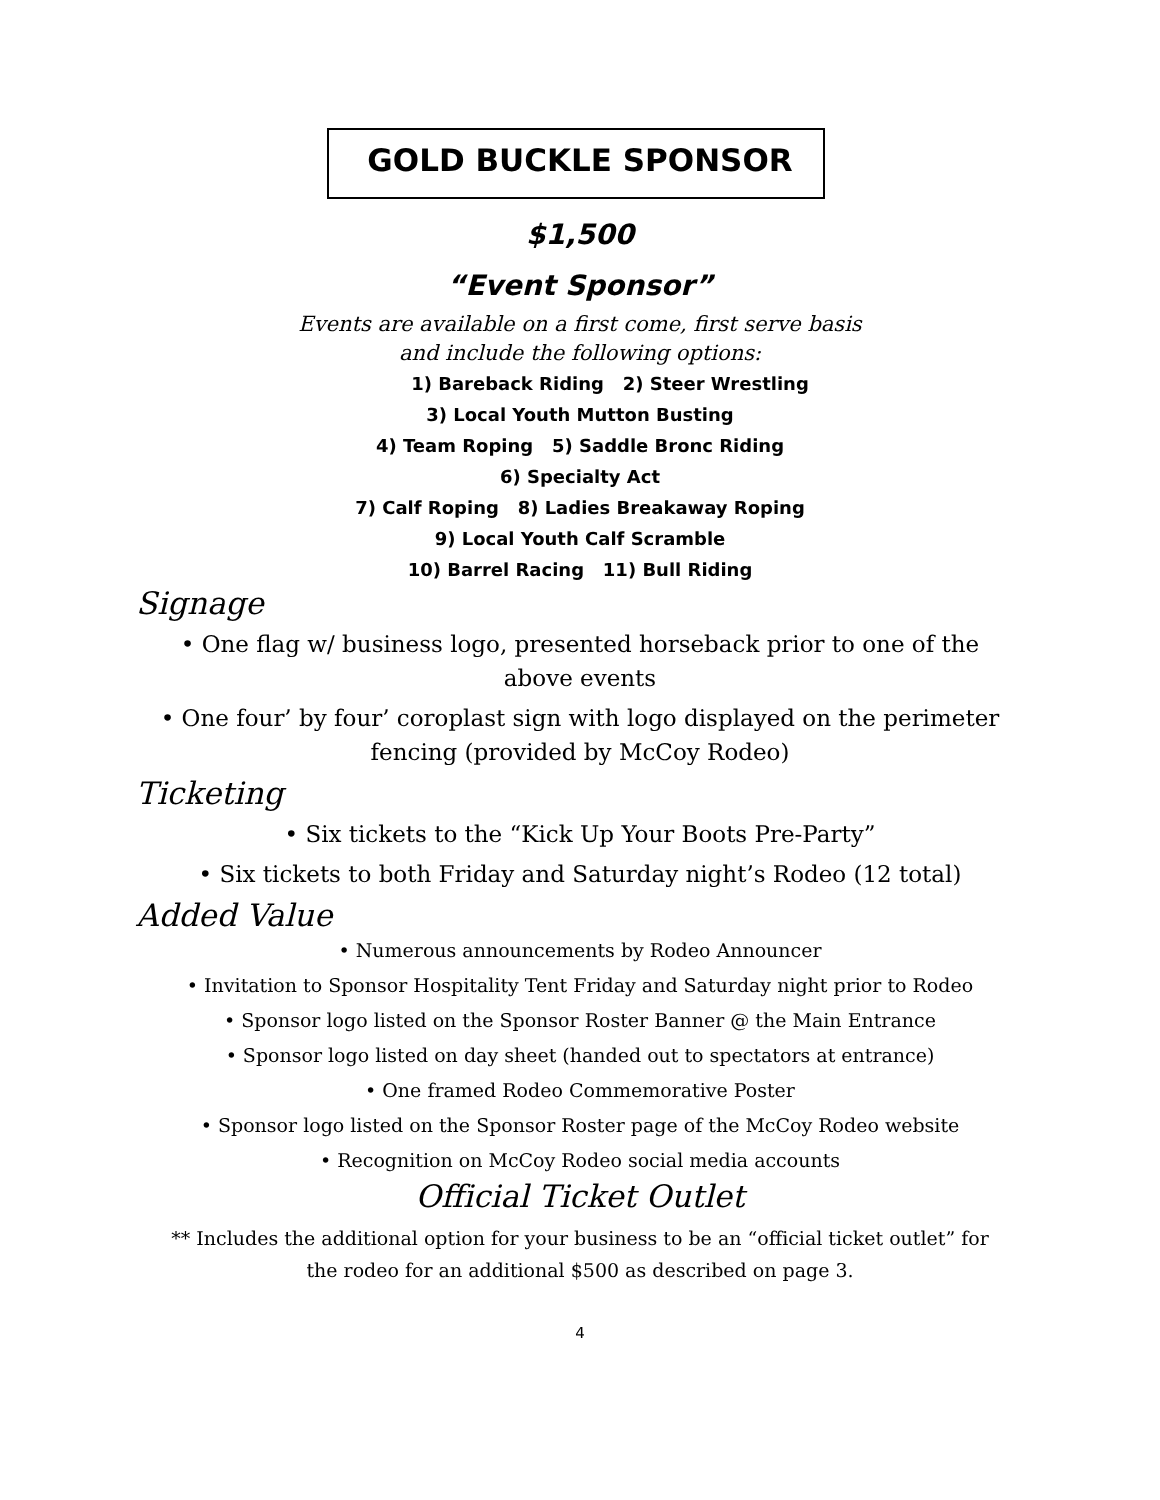GOLD BUCKLE SPONSOR
$1,500
“Event Sponsor”
Events are available on a first come, first serve basis
and include the following options:
1) Bareback Riding 2) Steer Wrestling
3) Local Youth Mutton Busting
4) Team Roping 5) Saddle Bronc Riding
6) Specialty Act
7) Calf Roping 8) Ladies Breakaway Roping
9) Local Youth Calf Scramble
10) Barrel Racing 11) Bull Riding
Signage
• One flag w/ business logo, presented horseback prior to one of the
above events
• One four’ by four’ coroplast sign with logo displayed on the perimeter
fencing (provided by McCoy Rodeo)
Ticketing
• Six tickets to the “Kick Up Your Boots Pre-Party”
• Six tickets to both Friday and Saturday night’s Rodeo (12 total)
Added Value
• Numerous announcements by Rodeo Announcer
• Invitation to Sponsor Hospitality Tent Friday and Saturday night prior to Rodeo
• Sponsor logo listed on the Sponsor Roster Banner @ the Main Entrance
• Sponsor logo listed on day sheet (handed out to spectators at entrance)
• One framed Rodeo Commemorative Poster
• Sponsor logo listed on the Sponsor Roster page of the McCoy Rodeo website
• Recognition on McCoy Rodeo social media accounts
Official Ticket Outlet
** Includes the additional option for your business to be an “official ticket outlet” for
the rodeo for an additional $500 as described on page 3.
4